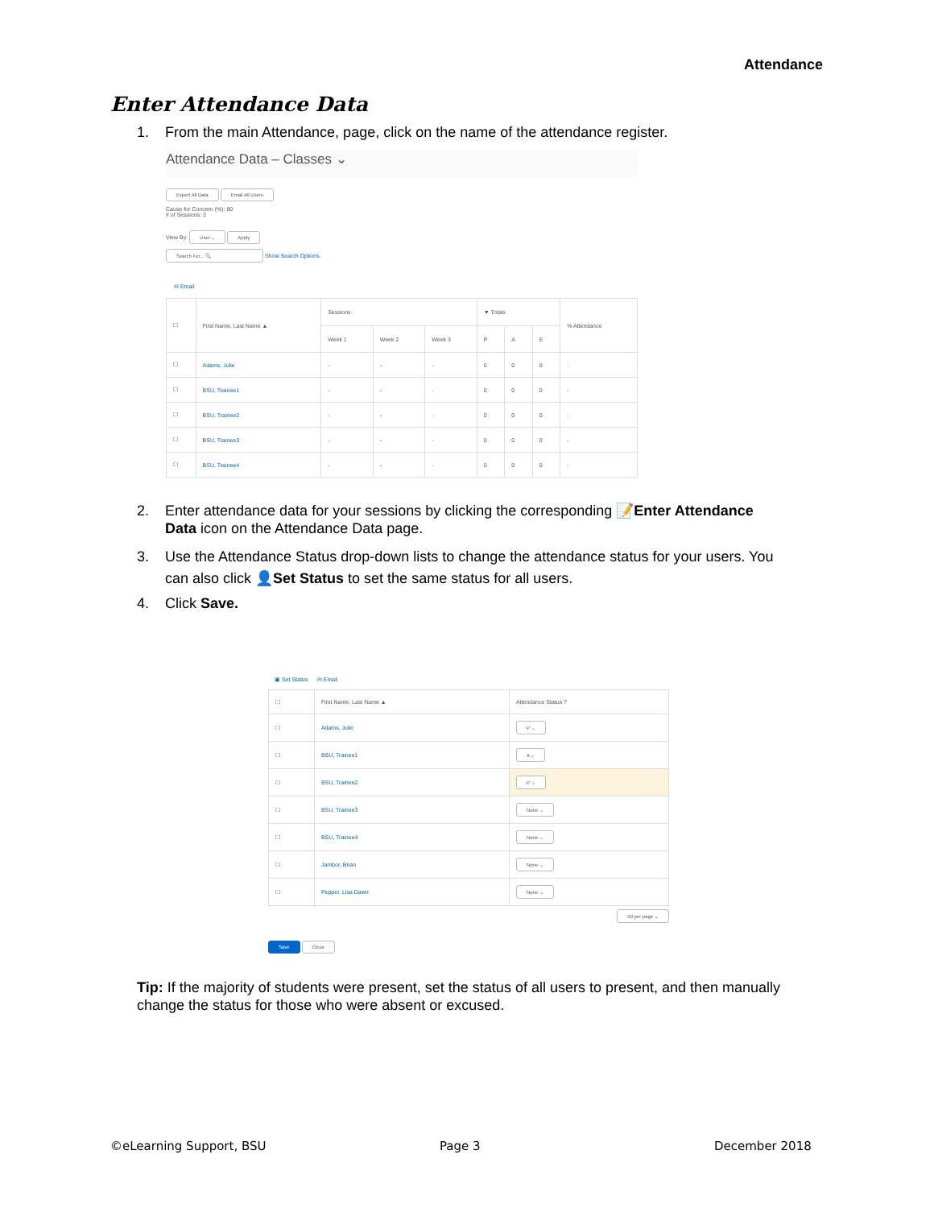Attendance
Enter Attendance Data
1. From the main Attendance, page, click on the name of the attendance register.
Attendance Data – Classes ⌄
Export All Data Email All Users
Cause for Concern (%): 80
# of Sessions: 3
View By: User ⌄ Apply
Search For... 🔍 Show Search Options
✉ Email
| ☐ | First Name, Last Name ▲ | Sessions | | | ▼ Totals | | | % Attendance |
| --- | --- | --- | --- | --- | --- | --- | --- | --- |
| | | Week 1 | Week 2 | Week 3 | P | A | E | |
| ☐ | Adams, Julie | - | - | - | 0 | 0 | 0 | - |
| ☐ | BSU, Trainee1 | - | - | - | 0 | 0 | 0 | - |
| ☐ | BSU, Trainee2 | - | - | - | 0 | 0 | 0 | - |
| ☐ | BSU, Trainee3 | - | - | - | 0 | 0 | 0 | - |
| ☐ | BSU, Trainee4 | - | - | - | 0 | 0 | 0 | - |
2. Enter attendance data for your sessions by clicking the corresponding 📝Enter Attendance
Data icon on the Attendance Data page.
3. Use the Attendance Status drop-down lists to change the attendance status for your users. You
can also click 👤Set Status to set the same status for all users.
4. Click Save.
▣ Set Status ✉ Email
| ☐ | First Name, Last Name ▲ | Attendance Status ? |
| --- | --- | --- |
| ☐ | Adams, Julie | P ⌄ |
| ☐ | BSU, Trainee1 | A ⌄ |
| ☐ | BSU, Trainee2 | P ⌄ |
| ☐ | BSU, Trainee3 | None ⌄ |
| ☐ | BSU, Trainee4 | None ⌄ |
| ☐ | Jambor, Brian | None ⌄ |
| ☐ | Pepper, Lisa Dawn | None ⌄ |
50 per page ⌄
Save Close
Tip: If the majority of students were present, set the status of all users to present, and then manually change the status for those who were absent or excused.
©eLearning Support, BSU Page 3 December 2018